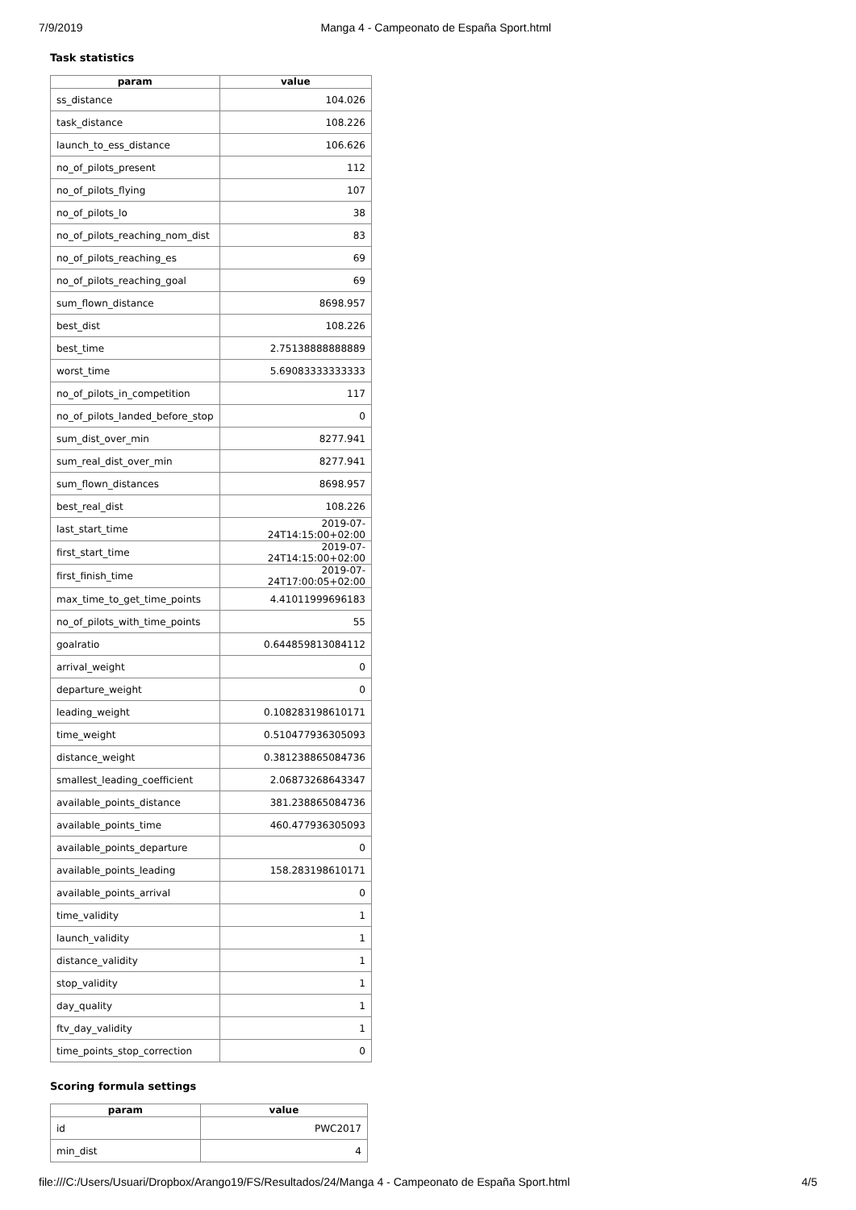7/9/2019 Manga 4 - Campeonato de España Sport.html
Task statistics
| param | value |
| --- | --- |
| ss_distance | 104.026 |
| task_distance | 108.226 |
| launch_to_ess_distance | 106.626 |
| no_of_pilots_present | 112 |
| no_of_pilots_flying | 107 |
| no_of_pilots_lo | 38 |
| no_of_pilots_reaching_nom_dist | 83 |
| no_of_pilots_reaching_es | 69 |
| no_of_pilots_reaching_goal | 69 |
| sum_flown_distance | 8698.957 |
| best_dist | 108.226 |
| best_time | 2.75138888888889 |
| worst_time | 5.69083333333333 |
| no_of_pilots_in_competition | 117 |
| no_of_pilots_landed_before_stop | 0 |
| sum_dist_over_min | 8277.941 |
| sum_real_dist_over_min | 8277.941 |
| sum_flown_distances | 8698.957 |
| best_real_dist | 108.226 |
| last_start_time | 2019-07-24T14:15:00+02:00 |
| first_start_time | 2019-07-24T14:15:00+02:00 |
| first_finish_time | 2019-07-24T17:00:05+02:00 |
| max_time_to_get_time_points | 4.41011999696183 |
| no_of_pilots_with_time_points | 55 |
| goalratio | 0.644859813084112 |
| arrival_weight | 0 |
| departure_weight | 0 |
| leading_weight | 0.108283198610171 |
| time_weight | 0.510477936305093 |
| distance_weight | 0.381238865084736 |
| smallest_leading_coefficient | 2.06873268643347 |
| available_points_distance | 381.238865084736 |
| available_points_time | 460.477936305093 |
| available_points_departure | 0 |
| available_points_leading | 158.283198610171 |
| available_points_arrival | 0 |
| time_validity | 1 |
| launch_validity | 1 |
| distance_validity | 1 |
| stop_validity | 1 |
| day_quality | 1 |
| ftv_day_validity | 1 |
| time_points_stop_correction | 0 |
Scoring formula settings
| param | value |
| --- | --- |
| id | PWC2017 |
| min_dist | 4 |
file:///C:/Users/Usuari/Dropbox/Arango19/FS/Resultados/24/Manga 4 - Campeonato de España Sport.html 4/5